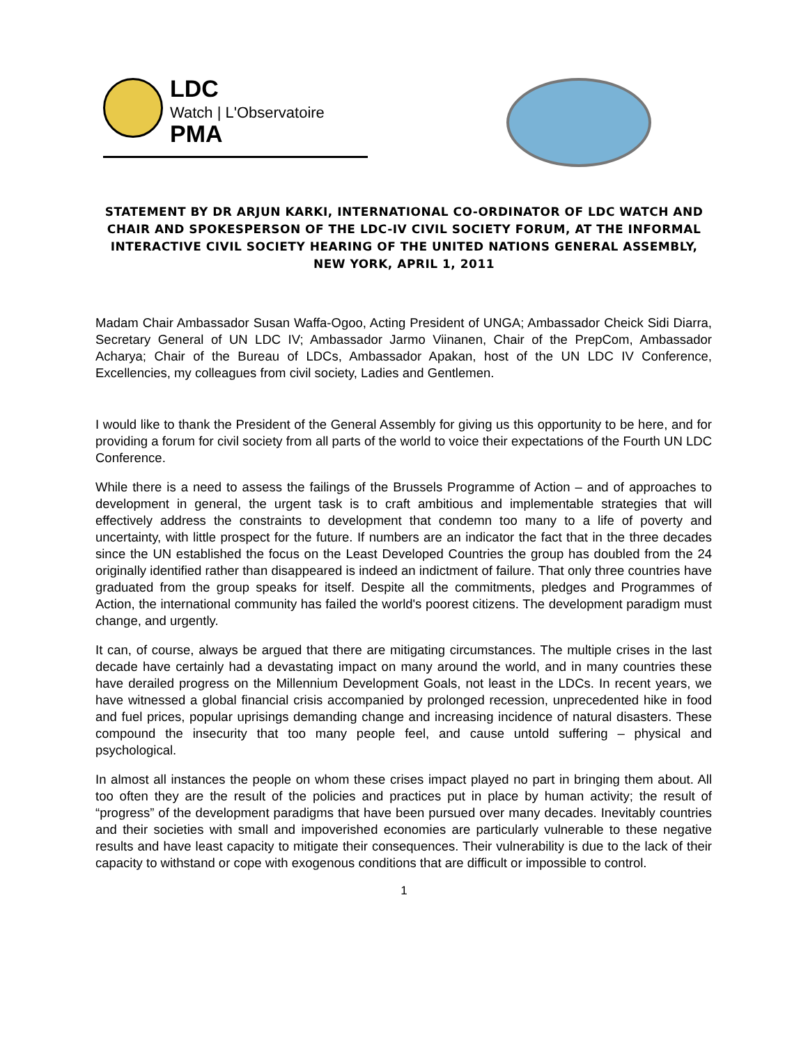LDC
Watch | L'Observatoire
PMA
STATEMENT BY DR ARJUN KARKI, INTERNATIONAL CO-ORDINATOR OF LDC WATCH AND CHAIR AND SPOKESPERSON OF THE LDC-IV CIVIL SOCIETY FORUM, AT THE INFORMAL INTERACTIVE CIVIL SOCIETY HEARING OF THE UNITED NATIONS GENERAL ASSEMBLY, NEW YORK, APRIL 1, 2011
Madam Chair Ambassador Susan Waffa-Ogoo, Acting President of UNGA; Ambassador Cheick Sidi Diarra, Secretary General of UN LDC IV; Ambassador Jarmo Viinanen, Chair of the PrepCom, Ambassador Acharya; Chair of the Bureau of LDCs, Ambassador Apakan, host of the UN LDC IV Conference, Excellencies, my colleagues from civil society, Ladies and Gentlemen.
I would like to thank the President of the General Assembly for giving us this opportunity to be here, and for providing a forum for civil society from all parts of the world to voice their expectations of the Fourth UN LDC Conference.
While there is a need to assess the failings of the Brussels Programme of Action – and of approaches to development in general, the urgent task is to craft ambitious and implementable strategies that will effectively address the constraints to development that condemn too many to a life of poverty and uncertainty, with little prospect for the future. If numbers are an indicator the fact that in the three decades since the UN established the focus on the Least Developed Countries the group has doubled from the 24 originally identified rather than disappeared is indeed an indictment of failure. That only three countries have graduated from the group speaks for itself. Despite all the commitments, pledges and Programmes of Action, the international community has failed the world's poorest citizens. The development paradigm must change, and urgently.
It can, of course, always be argued that there are mitigating circumstances. The multiple crises in the last decade have certainly had a devastating impact on many around the world, and in many countries these have derailed progress on the Millennium Development Goals, not least in the LDCs. In recent years, we have witnessed a global financial crisis accompanied by prolonged recession, unprecedented hike in food and fuel prices, popular uprisings demanding change and increasing incidence of natural disasters. These compound the insecurity that too many people feel, and cause untold suffering – physical and psychological.
In almost all instances the people on whom these crises impact played no part in bringing them about. All too often they are the result of the policies and practices put in place by human activity; the result of “progress” of the development paradigms that have been pursued over many decades. Inevitably countries and their societies with small and impoverished economies are particularly vulnerable to these negative results and have least capacity to mitigate their consequences. Their vulnerability is due to the lack of their capacity to withstand or cope with exogenous conditions that are difficult or impossible to control.
1